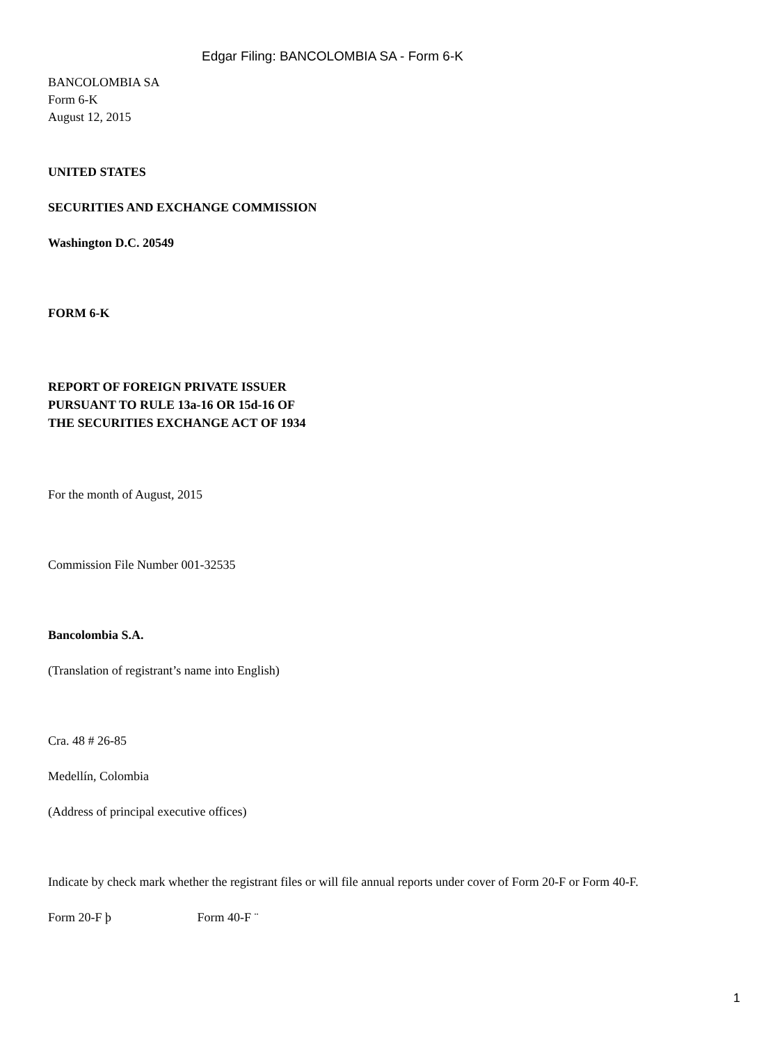Edgar Filing: BANCOLOMBIA SA - Form 6-K
BANCOLOMBIA SA
Form 6-K
August 12, 2015
UNITED STATES
SECURITIES AND EXCHANGE COMMISSION
Washington D.C. 20549
FORM 6-K
REPORT OF FOREIGN PRIVATE ISSUER
PURSUANT TO RULE 13a-16 OR 15d-16 OF
THE SECURITIES EXCHANGE ACT OF 1934
For the month of August, 2015
Commission File Number 001-32535
Bancolombia S.A.
(Translation of registrant’s name into English)
Cra. 48 # 26-85
Medellín, Colombia
(Address of principal executive offices)
Indicate by check mark whether the registrant files or will file annual reports under cover of Form 20-F or Form 40-F.
Form 20-F þ Form 40-F ¨
1